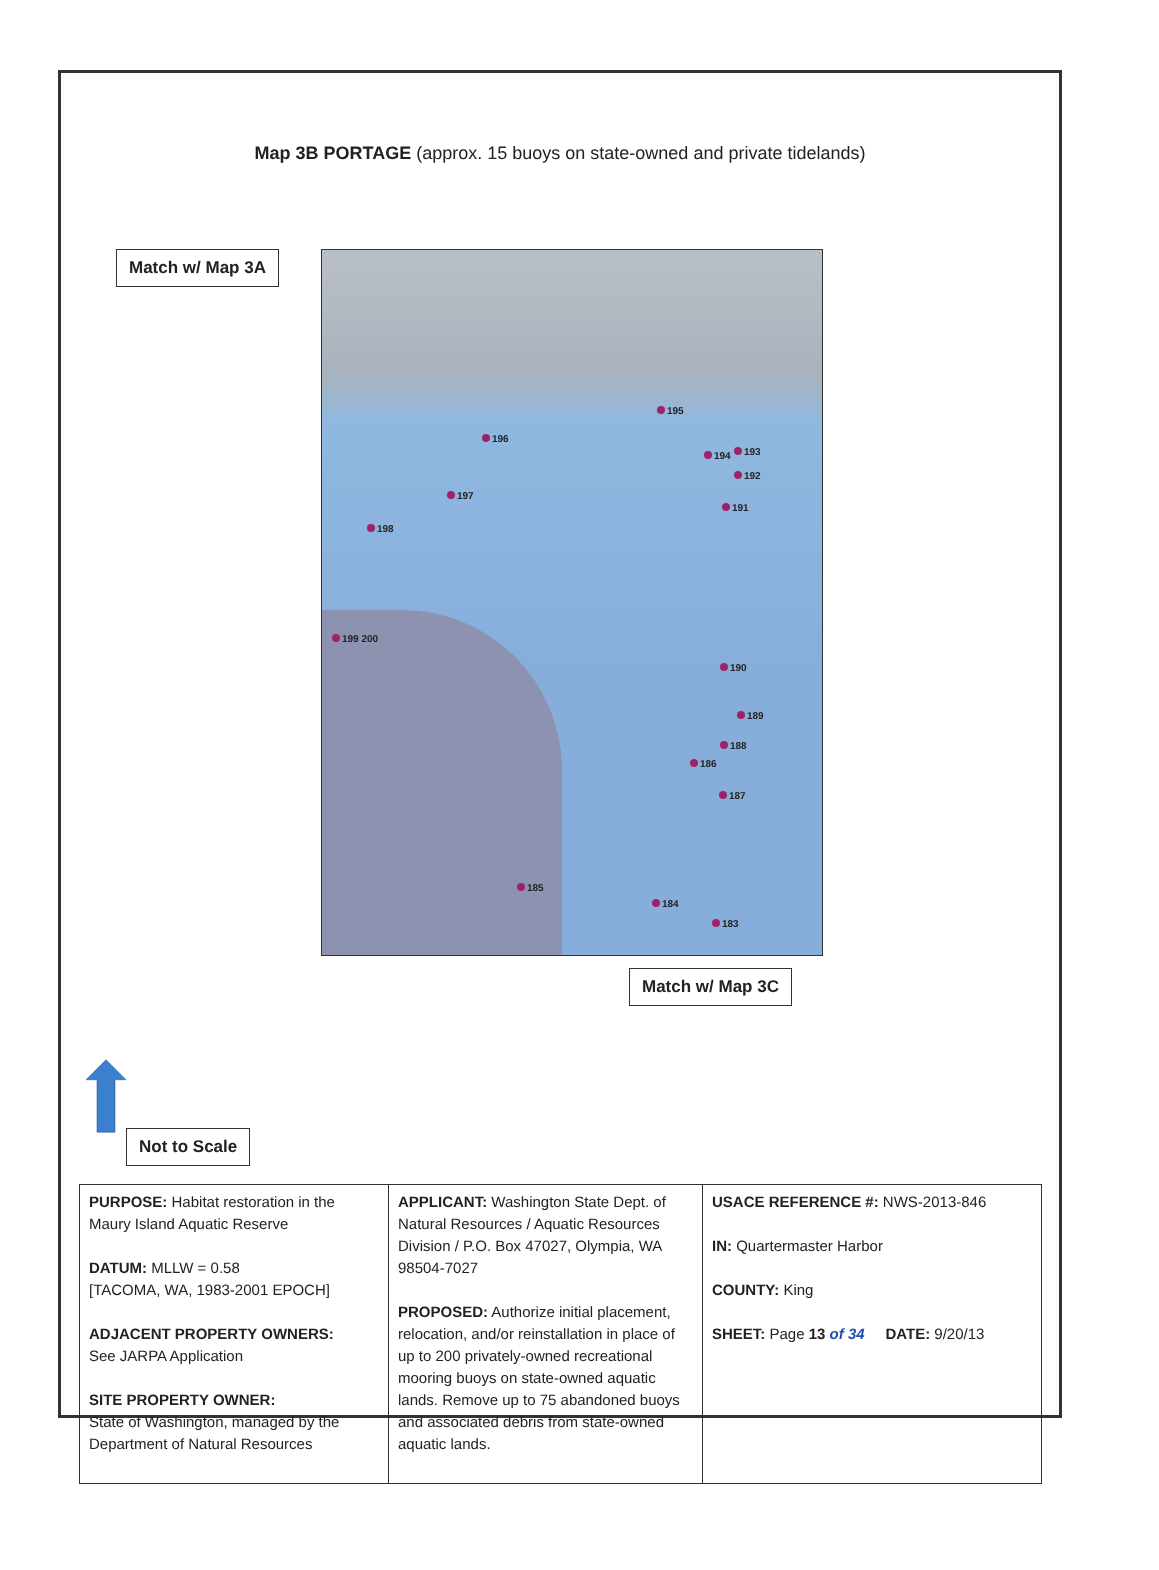Map 3B PORTAGE (approx. 15 buoys on state-owned and private tidelands)
Match w/ Map 3A
195
196
194 193
192
197
191
198
199 200
190
189
188
186
187
185
184
183
Match w/ Map 3C
Not to Scale
| PURPOSE: Habitat restoration in the Maury Island Aquatic Reserve DATUM: MLLW = 0.58 [TACOMA, WA, 1983-2001 EPOCH] ADJACENT PROPERTY OWNERS: See JARPA Application SITE PROPERTY OWNER: State of Washington, managed by the Department of Natural Resources | APPLICANT: Washington State Dept. of Natural Resources / Aquatic Resources Division / P.O. Box 47027, Olympia, WA 98504-7027 PROPOSED: Authorize initial placement, relocation, and/or reinstallation in place of up to 200 privately-owned recreational mooring buoys on state-owned aquatic lands. Remove up to 75 abandoned buoys and associated debris from state-owned aquatic lands. | USACE REFERENCE #: NWS-2013-846 IN: Quartermaster Harbor COUNTY: King SHEET: Page 13 of 34 DATE: 9/20/13 |